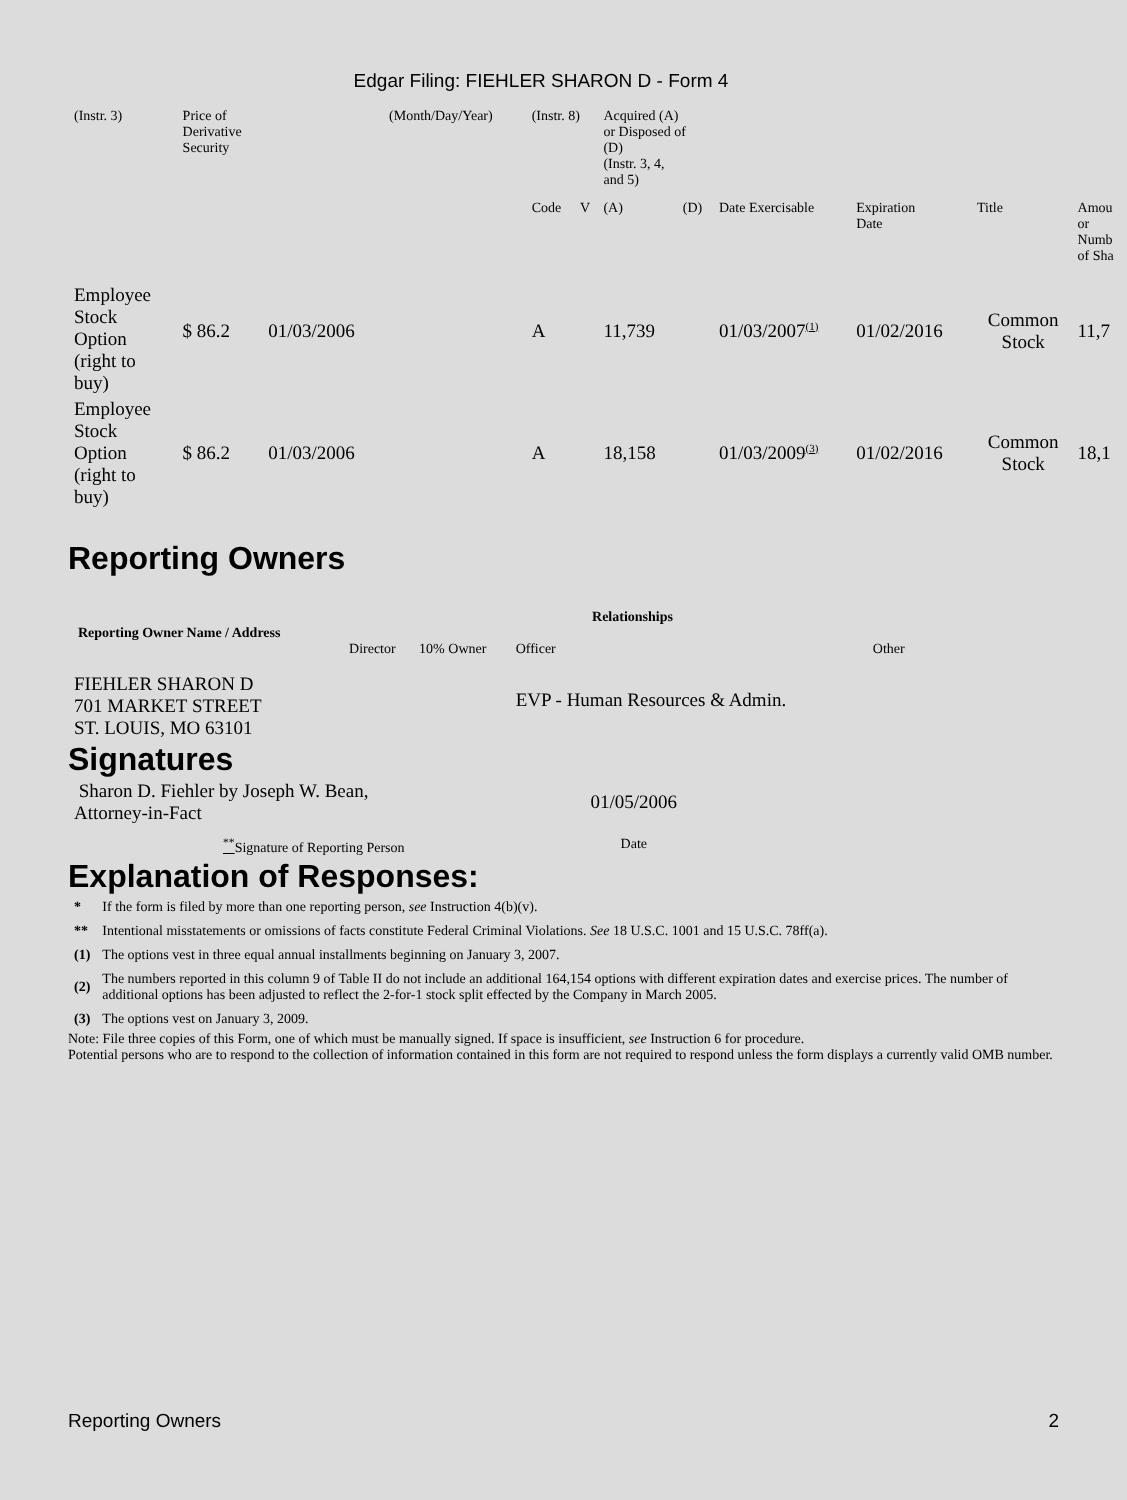Edgar Filing: FIEHLER SHARON D - Form 4
| (Instr. 3) | Price of Derivative Security | | (Month/Day/Year) | (Instr. 8) | | Acquired (A) or Disposed of (D) (Instr. 3, 4, and 5) | | | | | |
| | | | | Code | V | (A) | (D) | Date Exercisable | Expiration Date | Title | Amou or Numb of Sha |
| Employee Stock Option (right to buy) | $ 86.2 | 01/03/2006 | | A | | 11,739 | | 01/03/2007<sup>(1)</sup> | 01/02/2016 | Common Stock | 11,7 |
| Employee Stock Option (right to buy) | $ 86.2 | 01/03/2006 | | A | | 18,158 | | 01/03/2009<sup>(3)</sup> | 01/02/2016 | Common Stock | 18,1 |
Reporting Owners
| Reporting Owner Name / Address | Relationships | | | |
| --- | --- | --- | --- | --- |
| | Director | 10% Owner | Officer | Other |
| FIEHLER SHARON D 701 MARKET STREET ST. LOUIS, MO 63101 | | | EVP - Human Resources & Admin. | |
Signatures
| Sharon D. Fiehler by Joseph W. Bean, Attorney-in-Fact | 01/05/2006 |
| <sup>**</sup> Signature of Reporting Person | Date |
Explanation of Responses:
| * | If the form is filed by more than one reporting person, see Instruction 4(b)(v). |
| ** | Intentional misstatements or omissions of facts constitute Federal Criminal Violations. See 18 U.S.C. 1001 and 15 U.S.C. 78ff(a). |
| (1) | The options vest in three equal annual installments beginning on January 3, 2007. |
| (2) | The numbers reported in this column 9 of Table II do not include an additional 164,154 options with different expiration dates and exercise prices. The number of additional options has been adjusted to reflect the 2-for-1 stock split effected by the Company in March 2005. |
| (3) | The options vest on January 3, 2009. |
Note: File three copies of this Form, one of which must be manually signed. If space is insufficient, see Instruction 6 for procedure.
Potential persons who are to respond to the collection of information contained in this form are not required to respond unless the form displays a currently valid OMB number.
Reporting Owners 2